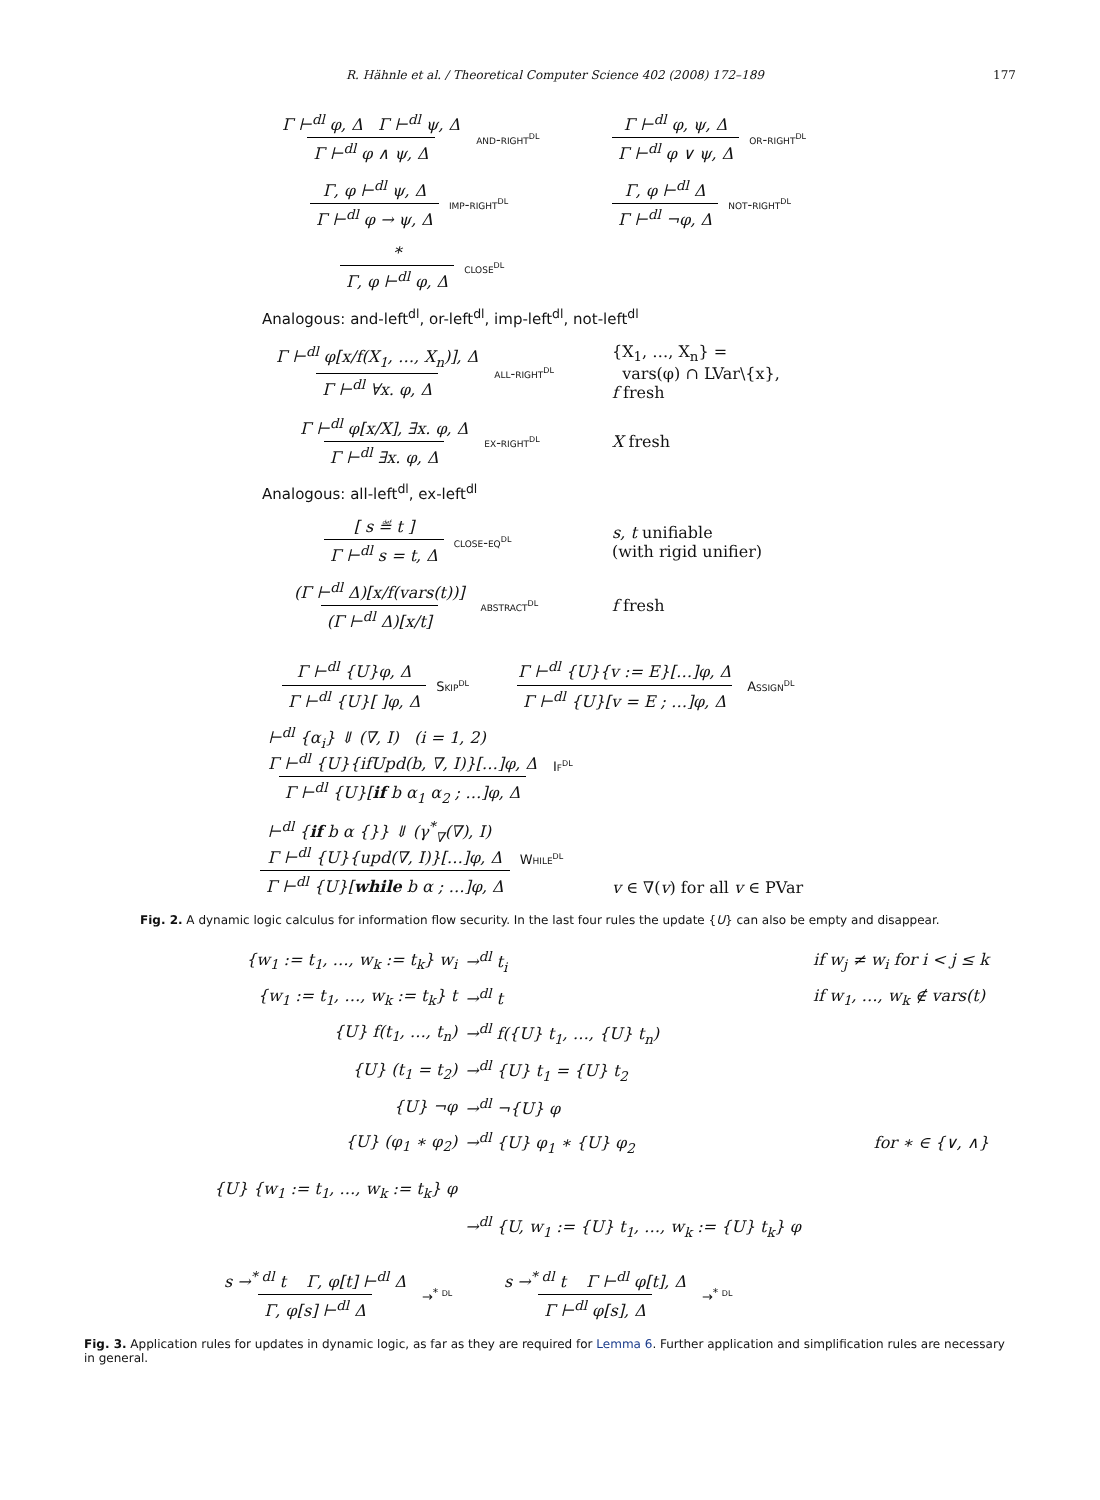R. Hähnle et al. / Theoretical Computer Science 402 (2008) 172–189 177
Γ ⊢<sup>dl</sup> φ, Δ Γ ⊢<sup>dl</sup> ψ, Δ Γ ⊢<sup>dl</sup> φ ∧ ψ, Δ
and-right<sup>dl</sup>
Γ ⊢<sup>dl</sup> φ, ψ, Δ Γ ⊢<sup>dl</sup> φ ∨ ψ, Δ
or-right<sup>dl</sup>
Γ, φ ⊢<sup>dl</sup> ψ, Δ Γ ⊢<sup>dl</sup> φ → ψ, Δ
imp-right<sup>dl</sup>
Γ, φ ⊢<sup>dl</sup> Δ Γ ⊢<sup>dl</sup> ¬φ, Δ
not-right<sup>dl</sup>
* Γ, φ ⊢<sup>dl</sup> φ, Δ
close<sup>dl</sup>
Analogous: and-left<sup>dl</sup>, or-left<sup>dl</sup>, imp-left<sup>dl</sup>, not-left<sup>dl</sup>
Γ ⊢<sup>dl</sup> φ[x/f(X<sub>1</sub>, …, X<sub>n</sub>)], Δ Γ ⊢<sup>dl</sup> ∀x. φ, Δ
all-right<sup>dl</sup>
{X<sub>1</sub>, …, X<sub>n</sub>} =
vars(φ) ∩ LVar\{x},
f fresh
Γ ⊢<sup>dl</sup> φ[x/X], ∃x. φ, Δ Γ ⊢<sup>dl</sup> ∃x. φ, Δ
ex-right<sup>dl</sup>
X fresh
Analogous: all-left<sup>dl</sup>, ex-left<sup>dl</sup>
[ s ≝ t ] Γ ⊢<sup>dl</sup> s = t, Δ
close-eq<sup>dl</sup>
s, t unifiable
(with rigid unifier)
(Γ ⊢<sup>dl</sup> Δ)[x/f(vars(t))] (Γ ⊢<sup>dl</sup> Δ)[x/t]
abstract<sup>dl</sup>
f fresh
Γ ⊢<sup>dl</sup> {U}φ, Δ Γ ⊢<sup>dl</sup> {U}[ ]φ, Δ
Skip<sup>dl</sup>
Γ ⊢<sup>dl</sup> {U}{v := E}[…]φ, Δ Γ ⊢<sup>dl</sup> {U}[v = E ; …]φ, Δ
Assign<sup>dl</sup>
⊢<sup>dl</sup> {α<sub>i</sub>} ⇓ (∇, I) (i = 1, 2)
Γ ⊢<sup>dl</sup> {U}{ifUpd(b, ∇, I)}[…]φ, Δ Γ ⊢<sup>dl</sup> {U}[if b α<sub>1</sub> α<sub>2</sub> ; …]φ, Δ
If<sup>dl</sup>
⊢<sup>dl</sup> {if b α {}} ⇓ (γ<sup>*</sup><sub>∇</sub>(∇), I)
Γ ⊢<sup>dl</sup> {U}{upd(∇, I)}[…]φ, Δ Γ ⊢<sup>dl</sup> {U}[while b α ; …]φ, Δ
While<sup>dl</sup>
v ∈ ∇(v) for all v ∈ PVar
Fig. 2. A dynamic logic calculus for information flow security. In the last four rules the update {U} can also be empty and disappear.
| {w<sub>1</sub> := t<sub>1</sub>, …, w<sub>k</sub> := t<sub>k</sub>} w<sub>i</sub> | →<sup>dl</sup> t<sub>i</sub> | if w<sub>j</sub> ≠ w<sub>i</sub> for i < j ≤ k |
| {w<sub>1</sub> := t<sub>1</sub>, …, w<sub>k</sub> := t<sub>k</sub>} t | →<sup>dl</sup> t | if w<sub>1</sub>, …, w<sub>k</sub> ∉ vars(t) |
| {U} f(t<sub>1</sub>, …, t<sub>n</sub>) | →<sup>dl</sup> f({U} t<sub>1</sub>, …, {U} t<sub>n</sub>) | |
| {U} (t<sub>1</sub> = t<sub>2</sub>) | →<sup>dl</sup> {U} t<sub>1</sub> = {U} t<sub>2</sub> | |
| {U} ¬φ | →<sup>dl</sup> ¬{U} φ | |
| {U} (φ<sub>1</sub> ∗ φ<sub>2</sub>) | →<sup>dl</sup> {U} φ<sub>1</sub> ∗ {U} φ<sub>2</sub> | for ∗ ∈ {∨, ∧} |
| {U} {w<sub>1</sub> := t<sub>1</sub>, …, w<sub>k</sub> := t<sub>k</sub>} φ | | |
| | →<sup>dl</sup> {U, w<sub>1</sub> := {U} t<sub>1</sub>, …, w<sub>k</sub> := {U} t<sub>k</sub>} φ | |
s →<sup>* dl</sup> t Γ, φ[t] ⊢<sup>dl</sup> Δ Γ, φ[s] ⊢<sup>dl</sup> Δ
→<sup>* dl</sup>
s →<sup>* dl</sup> t Γ ⊢<sup>dl</sup> φ[t], Δ Γ ⊢<sup>dl</sup> φ[s], Δ
→<sup>* dl</sup>
Fig. 3. Application rules for updates in dynamic logic, as far as they are required for Lemma 6. Further application and simplification rules are necessary in general.